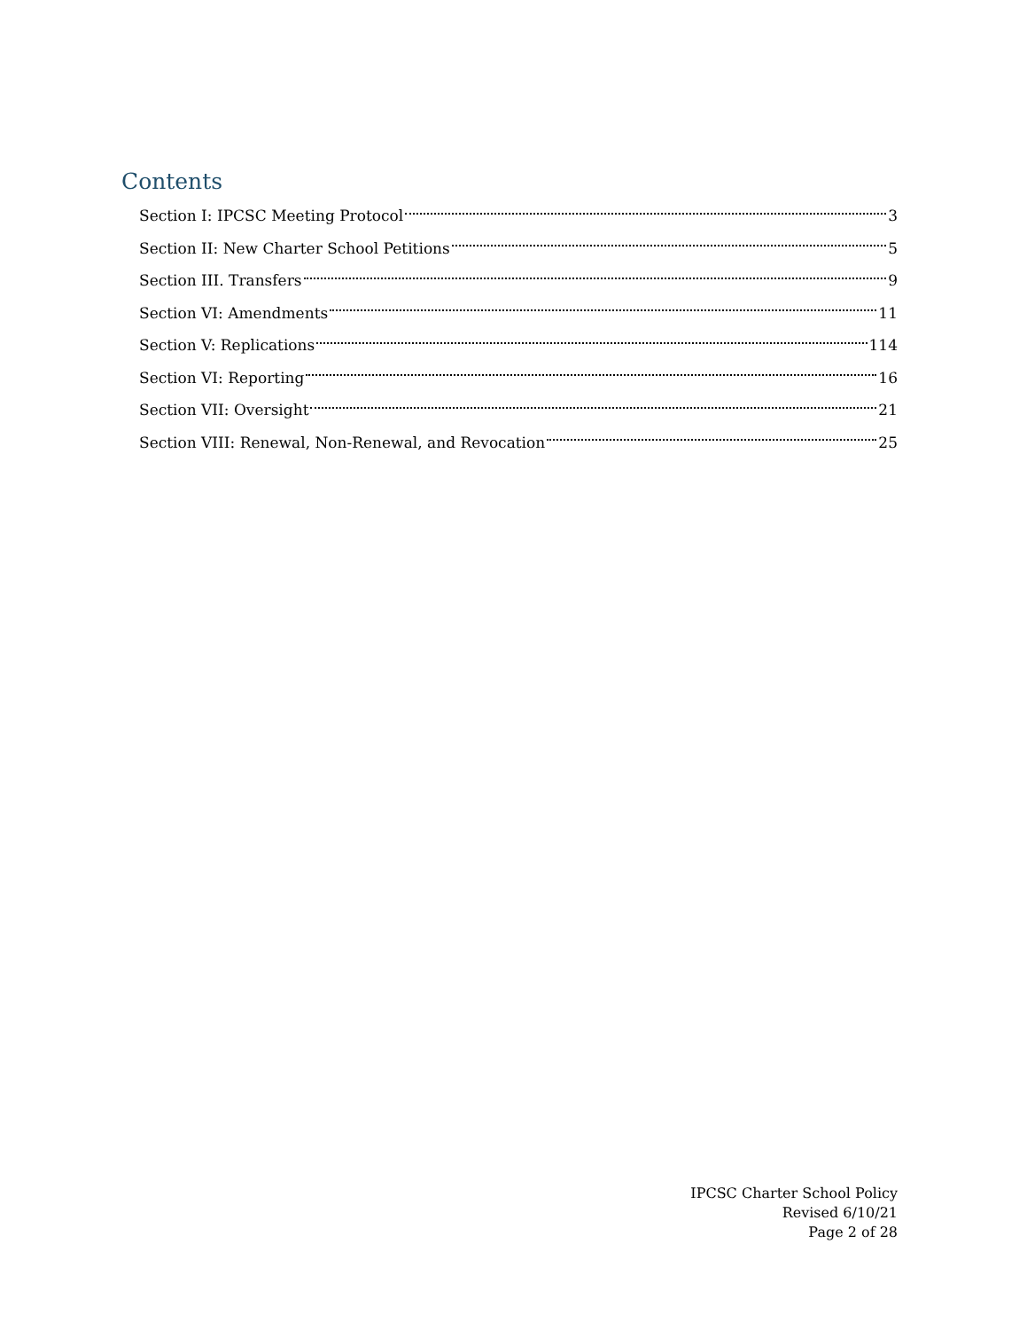Contents
Section I: IPCSC Meeting Protocol 3
Section II: New Charter School Petitions 5
Section III. Transfers 9
Section VI: Amendments 11
Section V: Replications 114
Section VI: Reporting 16
Section VII: Oversight 21
Section VIII: Renewal, Non-Renewal, and Revocation 25
IPCSC Charter School Policy
Revised 6/10/21
Page 2 of 28